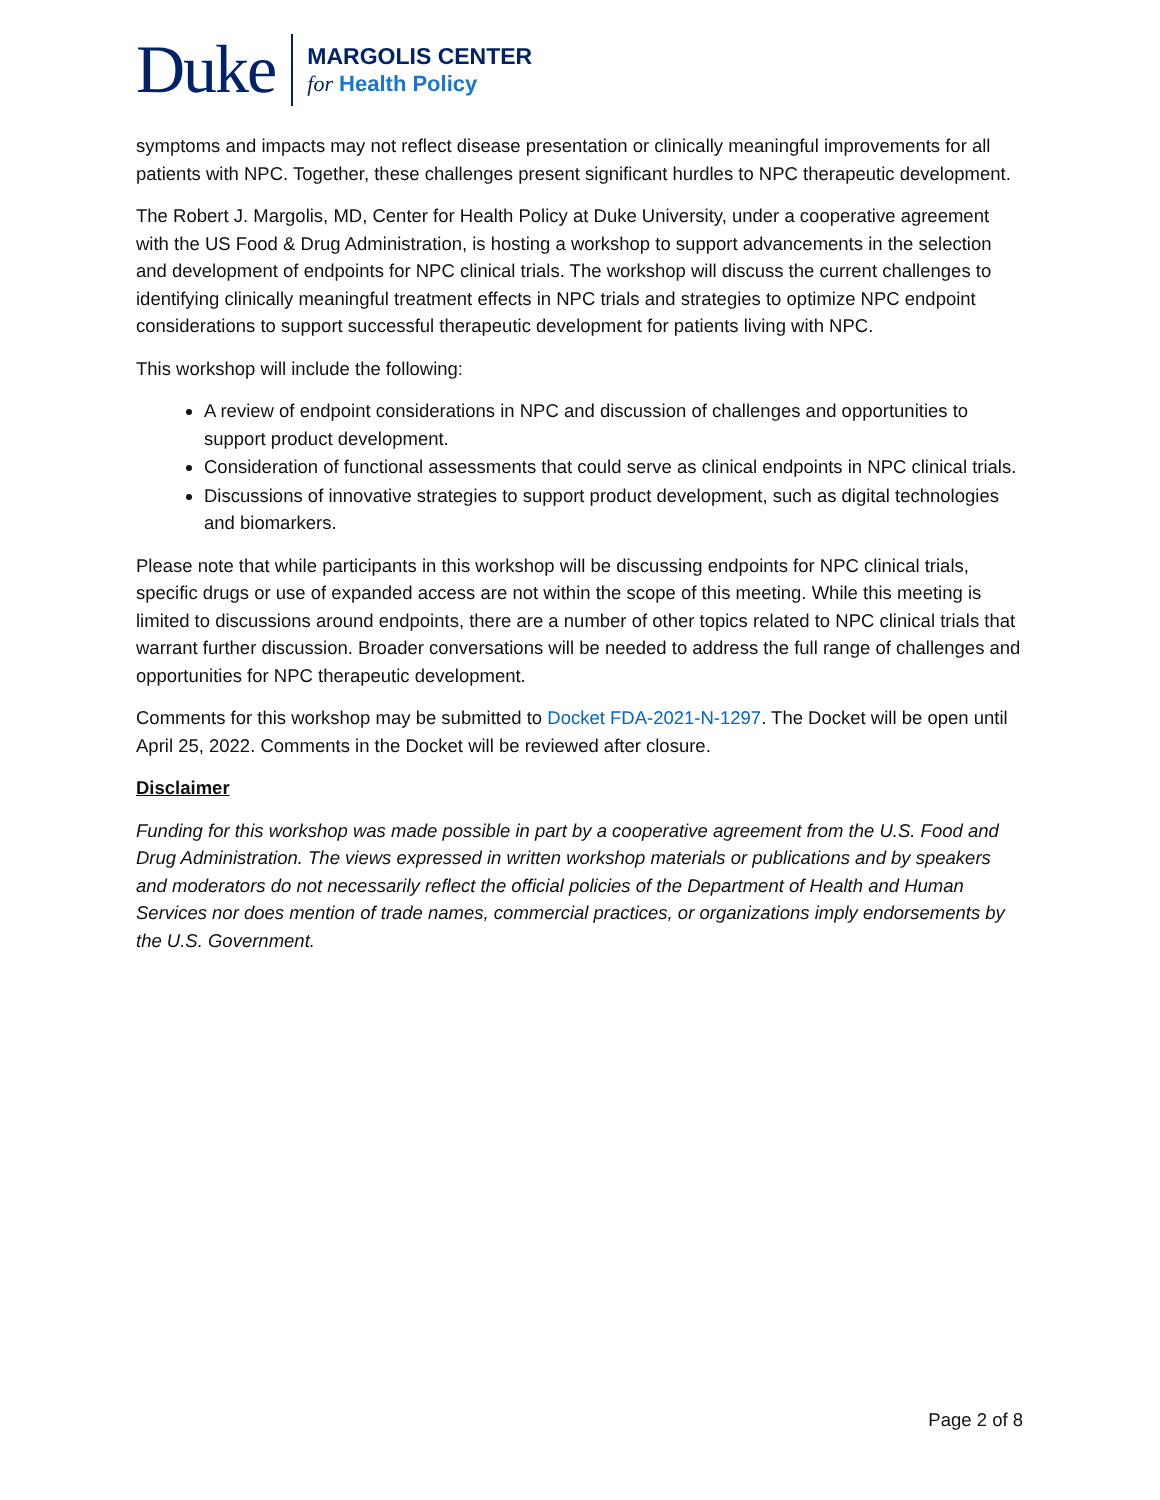Duke
MARGOLIS CENTER
for Health Policy
symptoms and impacts may not reflect disease presentation or clinically meaningful improvements for all patients with NPC. Together, these challenges present significant hurdles to NPC therapeutic development.
The Robert J. Margolis, MD, Center for Health Policy at Duke University, under a cooperative agreement with the US Food & Drug Administration, is hosting a workshop to support advancements in the selection and development of endpoints for NPC clinical trials. The workshop will discuss the current challenges to identifying clinically meaningful treatment effects in NPC trials and strategies to optimize NPC endpoint considerations to support successful therapeutic development for patients living with NPC.
This workshop will include the following:
A review of endpoint considerations in NPC and discussion of challenges and opportunities to support product development.
Consideration of functional assessments that could serve as clinical endpoints in NPC clinical trials.
Discussions of innovative strategies to support product development, such as digital technologies and biomarkers.
Please note that while participants in this workshop will be discussing endpoints for NPC clinical trials, specific drugs or use of expanded access are not within the scope of this meeting. While this meeting is limited to discussions around endpoints, there are a number of other topics related to NPC clinical trials that warrant further discussion. Broader conversations will be needed to address the full range of challenges and opportunities for NPC therapeutic development.
Comments for this workshop may be submitted to Docket FDA-2021-N-1297. The Docket will be open until April 25, 2022. Comments in the Docket will be reviewed after closure.
Disclaimer
Funding for this workshop was made possible in part by a cooperative agreement from the U.S. Food and Drug Administration. The views expressed in written workshop materials or publications and by speakers and moderators do not necessarily reflect the official policies of the Department of Health and Human Services nor does mention of trade names, commercial practices, or organizations imply endorsements by the U.S. Government.
Page 2 of 8